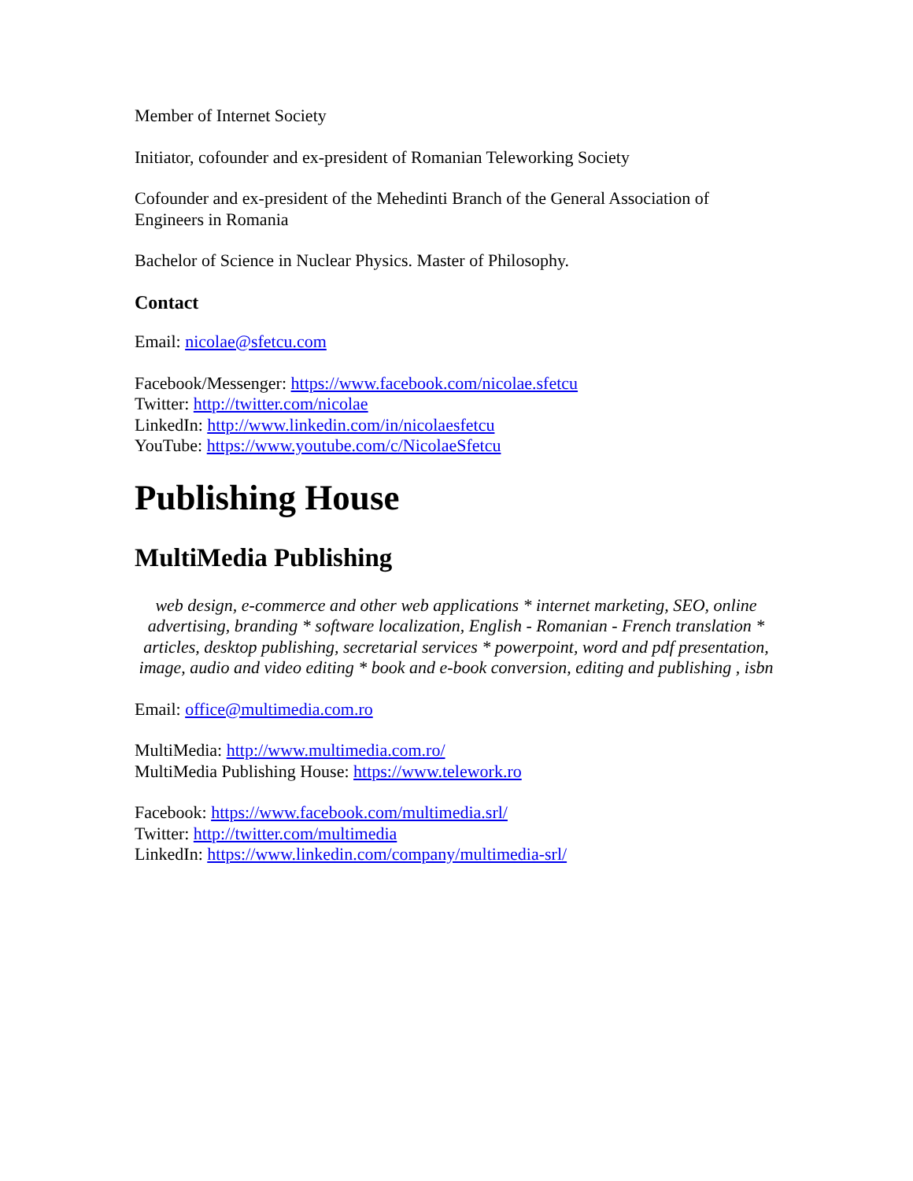Member of Internet Society
Initiator, cofounder and ex-president of Romanian Teleworking Society
Cofounder and ex-president of the Mehedinti Branch of the General Association of Engineers in Romania
Bachelor of Science in Nuclear Physics. Master of Philosophy.
Contact
Email: nicolae@sfetcu.com
Facebook/Messenger: https://www.facebook.com/nicolae.sfetcu
Twitter: http://twitter.com/nicolae
LinkedIn: http://www.linkedin.com/in/nicolaesfetcu
YouTube: https://www.youtube.com/c/NicolaeSfetcu
Publishing House
MultiMedia Publishing
web design, e-commerce and other web applications * internet marketing, SEO, online advertising, branding * software localization, English - Romanian - French translation * articles, desktop publishing, secretarial services * powerpoint, word and pdf presentation, image, audio and video editing * book and e-book conversion, editing and publishing , isbn
Email: office@multimedia.com.ro
MultiMedia: http://www.multimedia.com.ro/
MultiMedia Publishing House: https://www.telework.ro
Facebook: https://www.facebook.com/multimedia.srl/
Twitter: http://twitter.com/multimedia
LinkedIn: https://www.linkedin.com/company/multimedia-srl/